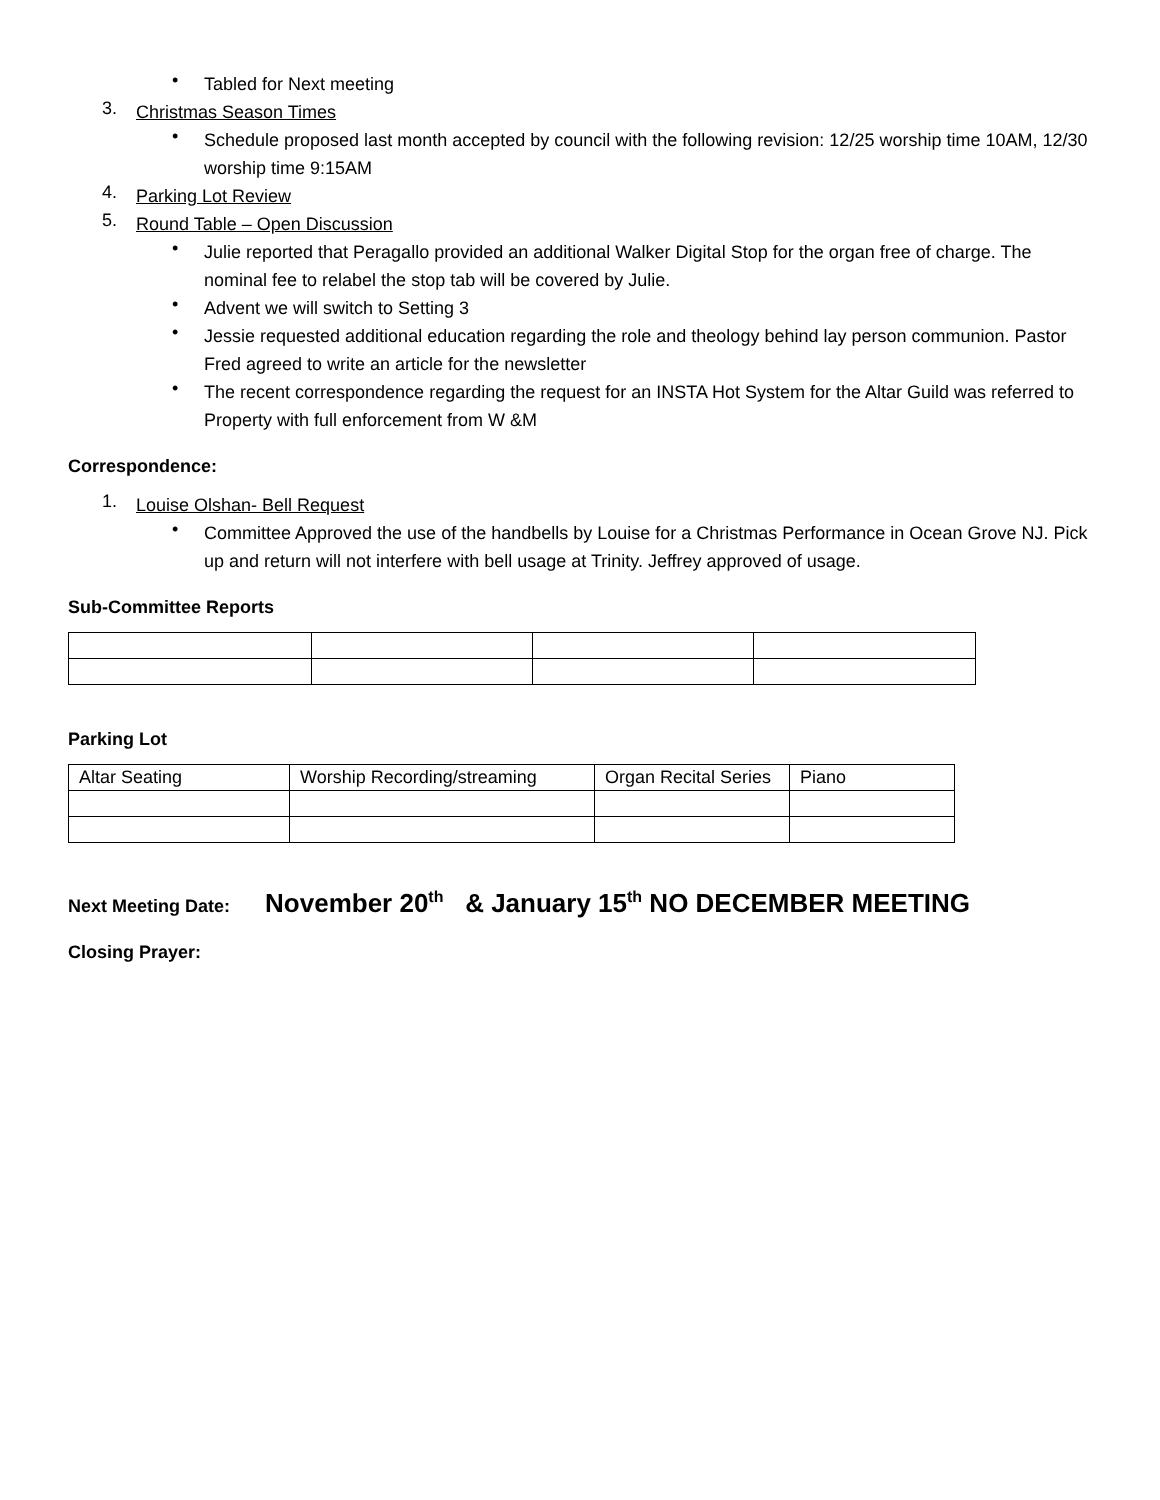•
Tabled for Next meeting
3.
Christmas Season Times
•
Schedule proposed last month accepted by council with the following revision: 12/25 worship time 10AM, 12/30 worship time 9:15AM
4.
Parking Lot Review
5.
Round Table – Open Discussion
•
Julie reported that Peragallo provided an additional Walker Digital Stop for the organ free of charge. The nominal fee to relabel the stop tab will be covered by Julie.
•
Advent we will switch to Setting 3
•
Jessie requested additional education regarding the role and theology behind lay person communion. Pastor Fred agreed to write an article for the newsletter
•
The recent correspondence regarding the request for an INSTA Hot System for the Altar Guild was referred to Property with full enforcement from W &M
Correspondence:
1.
Louise Olshan- Bell Request
•
Committee Approved the use of the handbells by Louise for a Christmas Performance in Ocean Grove NJ. Pick up and return will not interfere with bell usage at Trinity. Jeffrey approved of usage.
Sub-Committee Reports
Parking Lot
| Altar Seating | Worship Recording/streaming | Organ Recital Series | Piano |
Next Meeting Date: November 20<sup>th</sup> & January 15<sup>th</sup> NO DECEMBER MEETING
Closing Prayer: